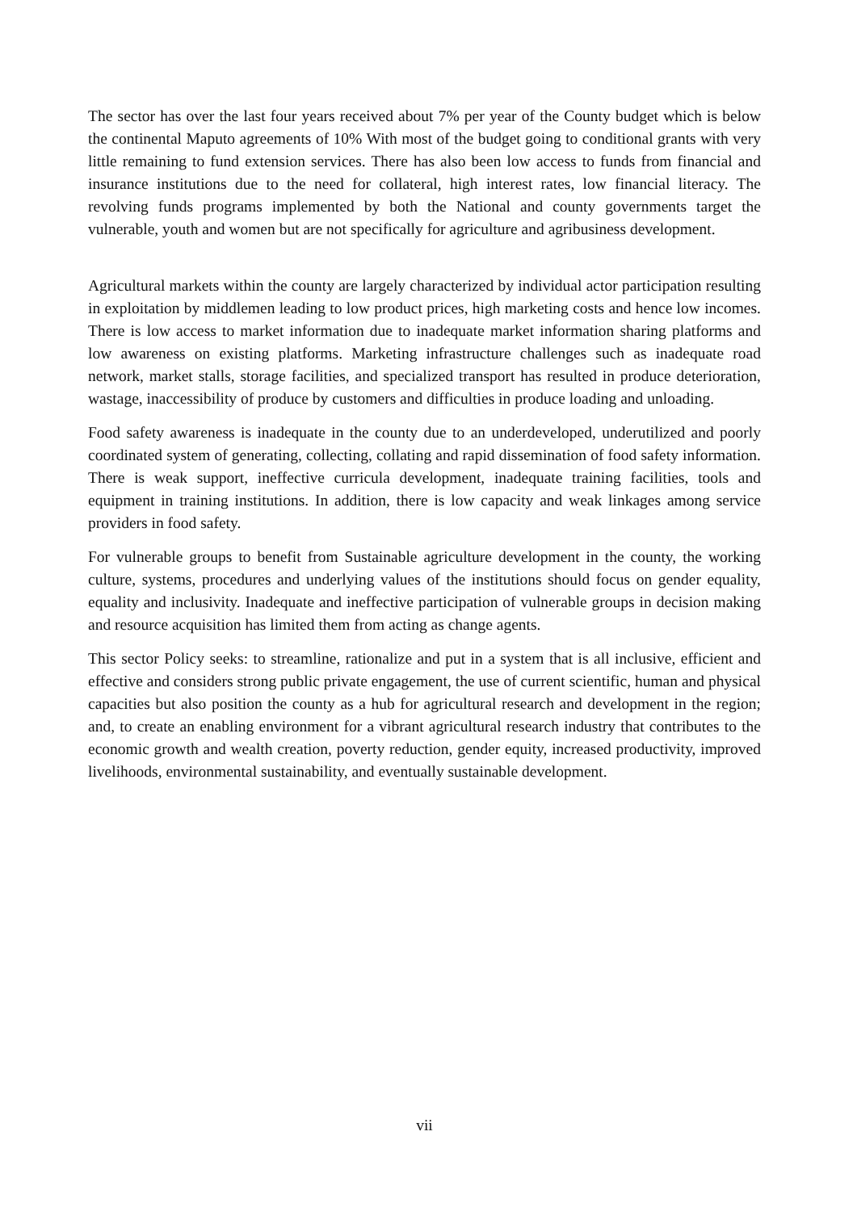The sector has over the last four years received about 7% per year of the County budget which is below the continental Maputo agreements of 10% With most of the budget going to conditional grants with very little remaining to fund extension services. There has also been low access to funds from financial and insurance institutions due to the need for collateral, high interest rates, low financial literacy. The revolving funds programs implemented by both the National and county governments target the vulnerable, youth and women but are not specifically for agriculture and agribusiness development.
Agricultural markets within the county are largely characterized by individual actor participation resulting in exploitation by middlemen leading to low product prices, high marketing costs and hence low incomes. There is low access to market information due to inadequate market information sharing platforms and low awareness on existing platforms. Marketing infrastructure challenges such as inadequate road network, market stalls, storage facilities, and specialized transport has resulted in produce deterioration, wastage, inaccessibility of produce by customers and difficulties in produce loading and unloading.
Food safety awareness is inadequate in the county due to an underdeveloped, underutilized and poorly coordinated system of generating, collecting, collating and rapid dissemination of food safety information. There is weak support, ineffective curricula development, inadequate training facilities, tools and equipment in training institutions. In addition, there is low capacity and weak linkages among service providers in food safety.
For vulnerable groups to benefit from Sustainable agriculture development in the county, the working culture, systems, procedures and underlying values of the institutions should focus on gender equality, equality and inclusivity. Inadequate and ineffective participation of vulnerable groups in decision making and resource acquisition has limited them from acting as change agents.
This sector Policy seeks: to streamline, rationalize and put in a system that is all inclusive, efficient and effective and considers strong public private engagement, the use of current scientific, human and physical capacities but also position the county as a hub for agricultural research and development in the region; and, to create an enabling environment for a vibrant agricultural research industry that contributes to the economic growth and wealth creation, poverty reduction, gender equity, increased productivity, improved livelihoods, environmental sustainability, and eventually sustainable development.
vii